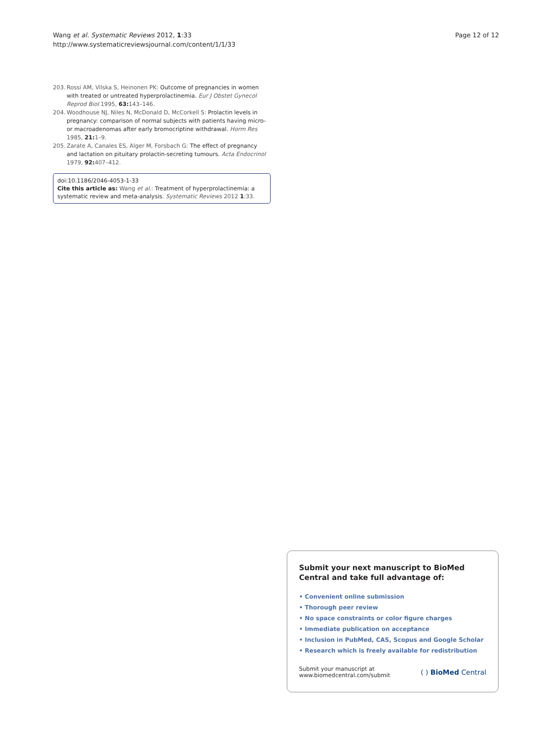Wang et al. Systematic Reviews 2012, 1:33
http://www.systematicreviewsjournal.com/content/1/1/33
Page 12 of 12
203. Rossi AM, Vilska S, Heinonen PK: Outcome of pregnancies in women with treated or untreated hyperprolactinemia. Eur J Obstet Gynecol Reprod Biol 1995, 63: 143–146.
204. Woodhouse NJ, Niles N, McDonald D, McCorkell S: Prolactin levels in pregnancy: comparison of normal subjects with patients having micro- or macroadenomas after early bromocriptine withdrawal. Horm Res 1985, 21: 1–9.
205. Zarate A, Canales ES, Alger M, Forsbach G: The effect of pregnancy and lactation on pituitary prolactin-secreting tumours. Acta Endocrinol 1979, 92: 407–412.
doi:10.1186/2046-4053-1-33
Cite this article as: Wang et al.: Treatment of hyperprolactinemia: a systematic review and meta-analysis. Systematic Reviews 2012 1:33.
Submit your next manuscript to BioMed Central and take full advantage of:
• Convenient online submission
• Thorough peer review
• No space constraints or color figure charges
• Immediate publication on acceptance
• Inclusion in PubMed, CAS, Scopus and Google Scholar
• Research which is freely available for redistribution
Submit your manuscript at
www.biomedcentral.com/submit
( ) BioMed Central